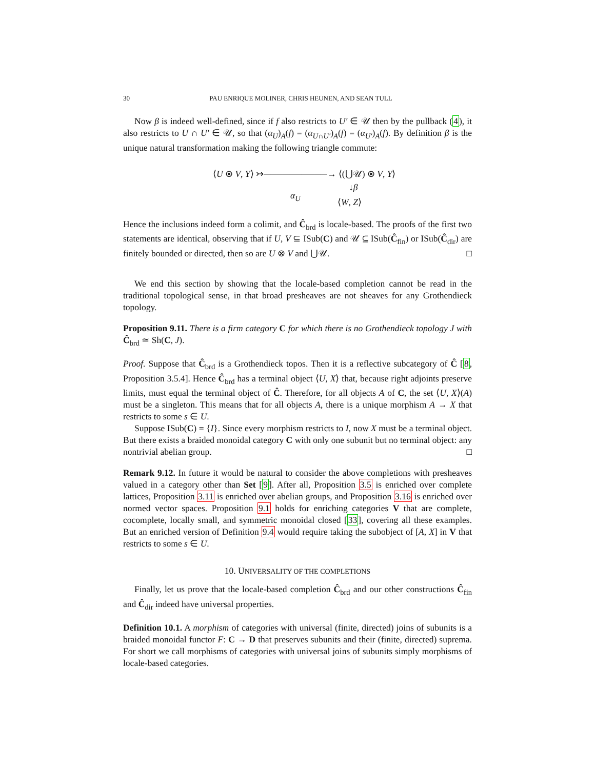30 PAU ENRIQUE MOLINER, CHRIS HEUNEN, AND SEAN TULL
Now β is indeed well-defined, since if f also restricts to U′ ∈ 𝒰 then by the pullback (4), it also restricts to U ∩ U′ ∈ 𝒰, so that (α<sub>U</sub>)<sub>A</sub>(f) = (α<sub>U∩U′</sub>)<sub>A</sub>(f) = (α<sub>U′</sub>)<sub>A</sub>(f). By definition β is the unique natural transformation making the following triangle commute:
⟨U ⊗ V, Y⟩ ↣──────────→ ⟨(⋃𝒰) ⊗ V, Y⟩
↓β
α<sub>U</sub>
⟨W, Z⟩
Hence the inclusions indeed form a colimit, and Ĉ<sub>brd</sub> is locale-based. The proofs of the first two statements are identical, observing that if U, V ⊆ ISub(C) and 𝒰 ⊆ ISub(Ĉ<sub>fin</sub>) or ISub(Ĉ<sub>dir</sub>) are finitely bounded or directed, then so are U ⊗ V and ⋃𝒰. □
We end this section by showing that the locale-based completion cannot be read in the traditional topological sense, in that broad presheaves are not sheaves for any Grothendieck topology.
Proposition 9.11. There is a firm category C for which there is no Grothendieck topology J with Ĉ<sub>brd</sub> ≃ Sh(C, J).
Proof. Suppose that Ĉ<sub>brd</sub> is a Grothendieck topos. Then it is a reflective subcategory of Ĉ [8, Proposition 3.5.4]. Hence Ĉ<sub>brd</sub> has a terminal object ⟨U, X⟩ that, because right adjoints preserve limits, must equal the terminal object of Ĉ. Therefore, for all objects A of C, the set ⟨U, X⟩(A) must be a singleton. This means that for all objects A, there is a unique morphism A → X that restricts to some s ∈ U.
Suppose ISub(C) = {I}. Since every morphism restricts to I, now X must be a terminal object. But there exists a braided monoidal category C with only one subunit but no terminal object: any nontrivial abelian group. □
Remark 9.12. In future it would be natural to consider the above completions with presheaves valued in a category other than Set [9]. After all, Proposition 3.5 is enriched over complete lattices, Proposition 3.11 is enriched over abelian groups, and Proposition 3.16 is enriched over normed vector spaces. Proposition 9.1 holds for enriching categories V that are complete, cocomplete, locally small, and symmetric monoidal closed [33], covering all these examples. But an enriched version of Definition 9.4 would require taking the subobject of [A, X] in V that restricts to some s ∈ U.
10. UNIVERSALITY OF THE COMPLETIONS
Finally, let us prove that the locale-based completion Ĉ<sub>brd</sub> and our other constructions Ĉ<sub>fin</sub> and Ĉ<sub>dir</sub> indeed have universal properties.
Definition 10.1. A morphism of categories with universal (finite, directed) joins of subunits is a braided monoidal functor F: C → D that preserves subunits and their (finite, directed) suprema. For short we call morphisms of categories with universal joins of subunits simply morphisms of locale-based categories.